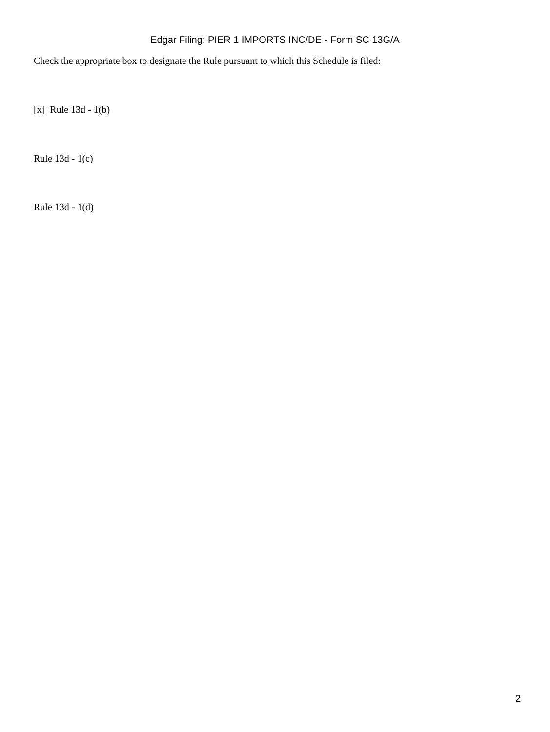Edgar Filing: PIER 1 IMPORTS INC/DE - Form SC 13G/A
Check the appropriate box to designate the Rule pursuant to which this Schedule is filed:
[x] Rule 13d - 1(b)
Rule 13d - 1(c)
Rule 13d - 1(d)
2